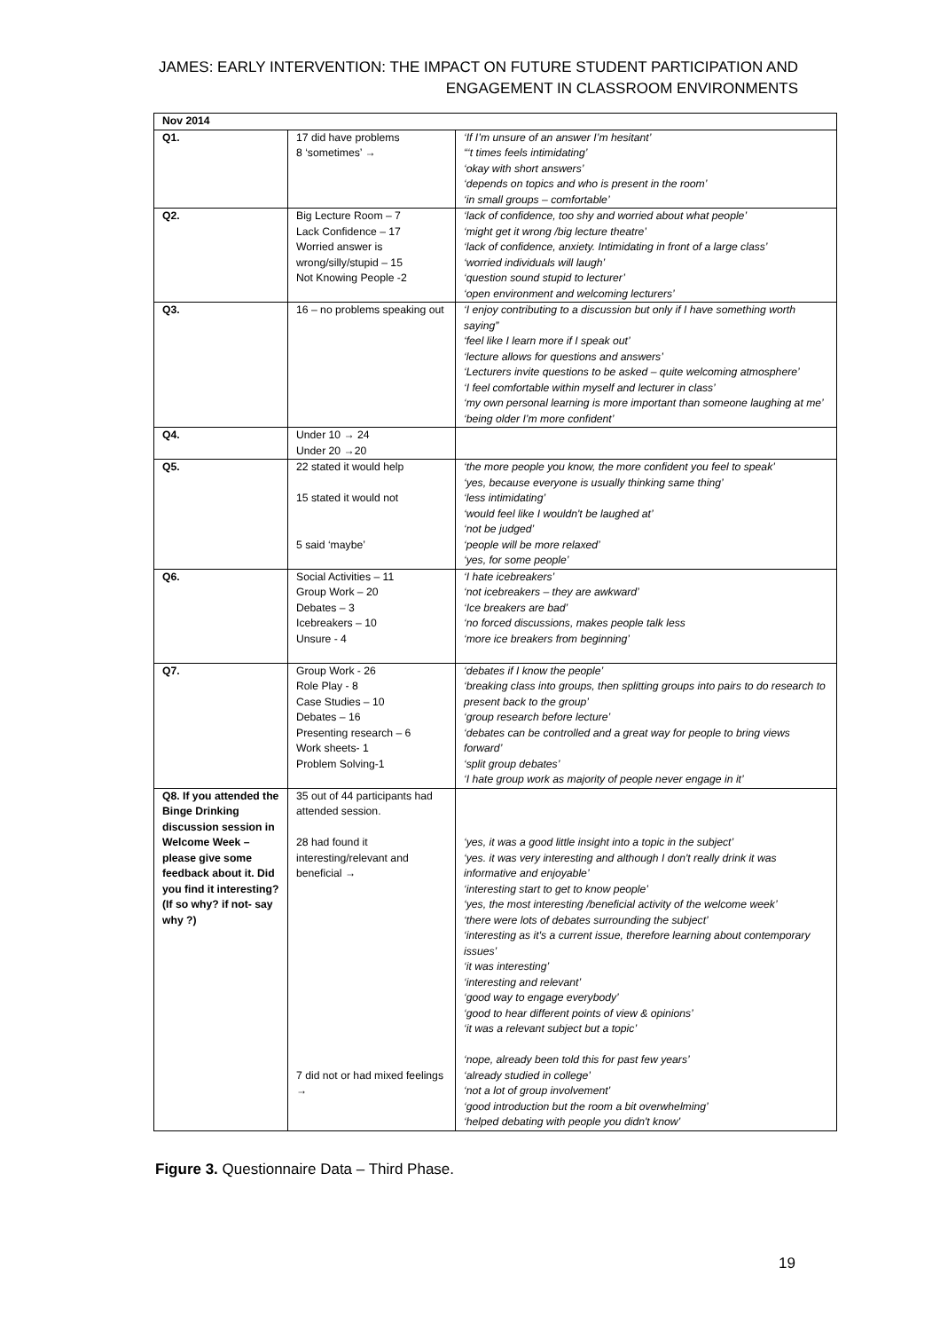JAMES: EARLY INTERVENTION: THE IMPACT ON FUTURE STUDENT PARTICIPATION AND
ENGAGEMENT IN CLASSROOM ENVIRONMENTS
| Nov 2014 | | |
| --- | --- | --- |
| Q1. | 17 did have problems 8 ‘sometimes’ → | ‘If I’m unsure of an answer I’m hesitant’ “‘t times feels intimidating’ ‘okay with short answers’ ‘depends on topics and who is present in the room’ ‘in small groups – comfortable’ |
| Q2. | Big Lecture Room – 7 Lack Confidence – 17 Worried answer is wrong/silly/stupid – 15 Not Knowing People -2 | ‘lack of confidence, too shy and worried about what people’ ‘might get it wrong /big lecture theatre’ ‘lack of confidence, anxiety. Intimidating in front of a large class’ ‘worried individuals will laugh’ ‘question sound stupid to lecturer’ ‘open environment and welcoming lecturers’ |
| Q3. | 16 – no problems speaking out | ‘I enjoy contributing to a discussion but only if I have something worth saying” ‘feel like I learn more if I speak out’ ‘lecture allows for questions and answers’ ‘Lecturers invite questions to be asked – quite welcoming atmosphere’ ‘I feel comfortable within myself and lecturer in class’ ‘my own personal learning is more important than someone laughing at me’ ‘being older I’m more confident’ |
| Q4. | Under 10 → 24 Under 20 →20 | |
| Q5. | 22 stated it would help 15 stated it would not 5 said ‘maybe’ | ‘the more people you know, the more confident you feel to speak’ ‘yes, because everyone is usually thinking same thing’ ‘less intimidating’ ‘would feel like I wouldn't be laughed at’ ‘not be judged’ ‘people will be more relaxed’ ‘yes, for some people’ |
| Q6. | Social Activities – 11 Group Work – 20 Debates – 3 Icebreakers – 10 Unsure - 4 | ‘I hate icebreakers’ ‘not icebreakers – they are awkward’ ‘Ice breakers are bad’ ‘no forced discussions, makes people talk less ‘more ice breakers from beginning’ |
| Q7. | Group Work - 26 Role Play - 8 Case Studies – 10 Debates – 16 Presenting research – 6 Work sheets- 1 Problem Solving-1 | ‘debates if I know the people’ ‘breaking class into groups, then splitting groups into pairs to do research to present back to the group’ ‘group research before lecture’ ‘debates can be controlled and a great way for people to bring views forward’ ‘split group debates’ ‘I hate group work as majority of people never engage in it’ |
| Q8. If you attended the Binge Drinking discussion session in Welcome Week – please give some feedback about it. Did you find it interesting? (If so why? if not- say why ?) | 35 out of 44 participants had attended session. 28 had found it interesting/relevant and beneficial → 7 did not or had mixed feelings → | ‘yes, it was a good little insight into a topic in the subject’ ‘yes. it was very interesting and although I don't really drink it was informative and enjoyable’ ‘interesting start to get to know people’ ‘yes, the most interesting /beneficial activity of the welcome week’ ‘there were lots of debates surrounding the subject’ ‘interesting as it's a current issue, therefore learning about contemporary issues’ ‘it was interesting’ ‘interesting and relevant’ ‘good way to engage everybody’ ‘good to hear different points of view & opinions’ ‘it was a relevant subject but a topic’ ‘nope, already been told this for past few years’ ‘already studied in college’ ‘not a lot of group involvement’ ‘good introduction but the room a bit overwhelming’ ‘helped debating with people you didn't know’ |
Figure 3. Questionnaire Data – Third Phase.
19